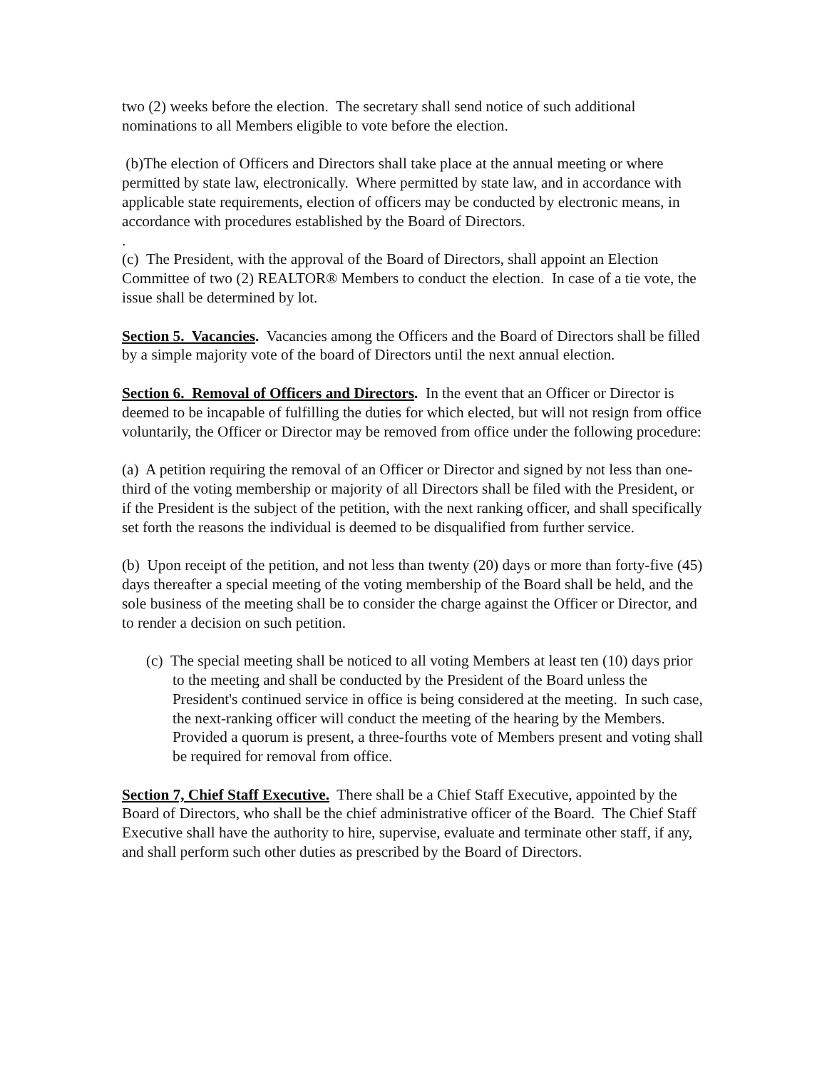two (2) weeks before the election. The secretary shall send notice of such additional nominations to all Members eligible to vote before the election.
(b)The election of Officers and Directors shall take place at the annual meeting or where permitted by state law, electronically. Where permitted by state law, and in accordance with applicable state requirements, election of officers may be conducted by electronic means, in accordance with procedures established by the Board of Directors.
.
(c) The President, with the approval of the Board of Directors, shall appoint an Election Committee of two (2) REALTOR® Members to conduct the election. In case of a tie vote, the issue shall be determined by lot.
Section 5. Vacancies. Vacancies among the Officers and the Board of Directors shall be filled by a simple majority vote of the board of Directors until the next annual election.
Section 6. Removal of Officers and Directors. In the event that an Officer or Director is deemed to be incapable of fulfilling the duties for which elected, but will not resign from office voluntarily, the Officer or Director may be removed from office under the following procedure:
(a) A petition requiring the removal of an Officer or Director and signed by not less than one-third of the voting membership or majority of all Directors shall be filed with the President, or if the President is the subject of the petition, with the next ranking officer, and shall specifically set forth the reasons the individual is deemed to be disqualified from further service.
(b) Upon receipt of the petition, and not less than twenty (20) days or more than forty-five (45) days thereafter a special meeting of the voting membership of the Board shall be held, and the sole business of the meeting shall be to consider the charge against the Officer or Director, and to render a decision on such petition.
(c) The special meeting shall be noticed to all voting Members at least ten (10) days prior to the meeting and shall be conducted by the President of the Board unless the President's continued service in office is being considered at the meeting. In such case, the next-ranking officer will conduct the meeting of the hearing by the Members. Provided a quorum is present, a three-fourths vote of Members present and voting shall be required for removal from office.
Section 7, Chief Staff Executive. There shall be a Chief Staff Executive, appointed by the Board of Directors, who shall be the chief administrative officer of the Board. The Chief Staff Executive shall have the authority to hire, supervise, evaluate and terminate other staff, if any, and shall perform such other duties as prescribed by the Board of Directors.